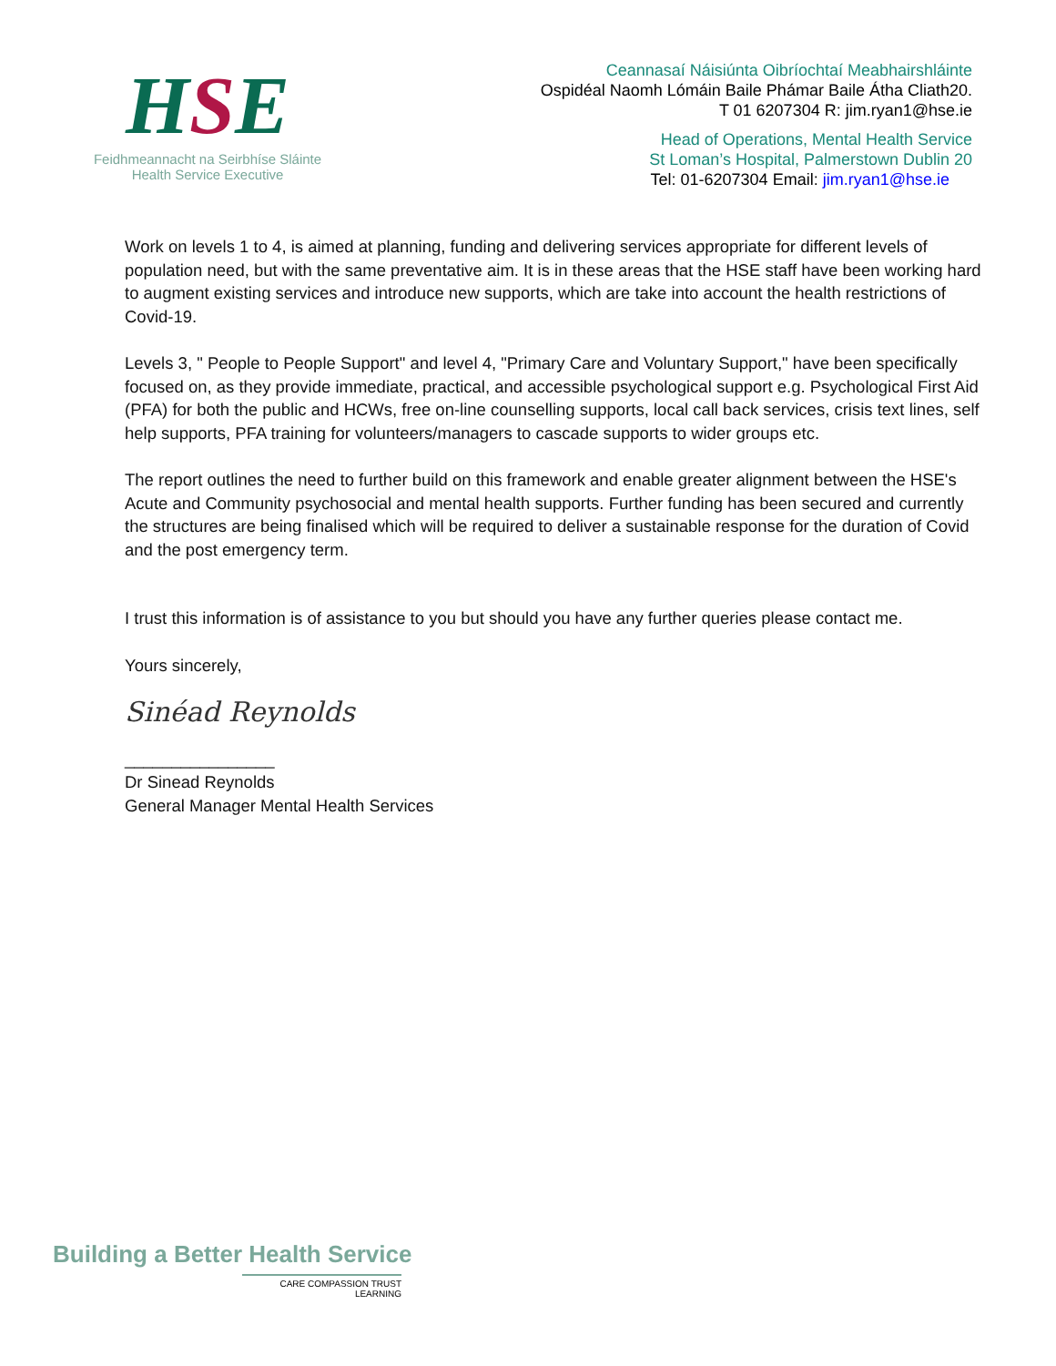HSE
Feidhmeannacht na Seirbhíse Sláinte
Health Service Executive
Ceannasaí Náisiúnta Oibríochtaí Meabhairshláinte
Ospidéal Naomh Lómáin Baile Phámar Baile Átha Cliath20.
T 01 6207304 R: jim.ryan1@hse.ie
Head of Operations, Mental Health Service
St Loman’s Hospital, Palmerstown Dublin 20
Tel: 01-6207304 Email: jim.ryan1@hse.ie
Work on levels 1 to 4, is aimed at planning, funding and delivering services appropriate for different levels of population need, but with the same preventative aim. It is in these areas that the HSE staff have been working hard to augment existing services and introduce new supports, which are take into account the health restrictions of Covid-19.
Levels 3, " People to People Support" and level 4, "Primary Care and Voluntary Support," have been specifically focused on, as they provide immediate, practical, and accessible psychological support e.g. Psychological First Aid (PFA) for both the public and HCWs, free on-line counselling supports, local call back services, crisis text lines, self help supports, PFA training for volunteers/managers to cascade supports to wider groups etc.
The report outlines the need to further build on this framework and enable greater alignment between the HSE's Acute and Community psychosocial and mental health supports. Further funding has been secured and currently the structures are being finalised which will be required to deliver a sustainable response for the duration of Covid and the post emergency term.
I trust this information is of assistance to you but should you have any further queries please contact me.
Yours sincerely,
Sinéad Reynolds
________________
Dr Sinead Reynolds
General Manager Mental Health Services
Building a Better Health Service
CARE COMPASSION TRUST LEARNING